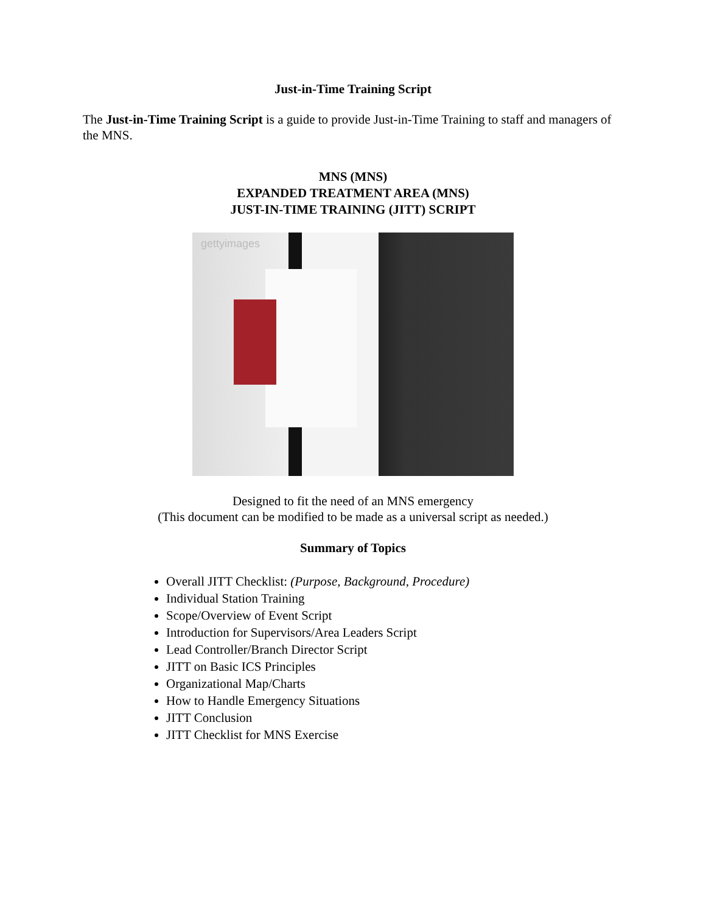Just-in-Time Training Script
The Just-in-Time Training Script is a guide to provide Just-in-Time Training to staff and managers of the MNS.
MNS (MNS)
EXPANDED TREATMENT AREA (MNS)
JUST-IN-TIME TRAINING (JITT) SCRIPT
gettyimages
Designed to fit the need of an MNS emergency
(This document can be modified to be made as a universal script as needed.)
Summary of Topics
Overall JITT Checklist: (Purpose, Background, Procedure)
Individual Station Training
Scope/Overview of Event Script
Introduction for Supervisors/Area Leaders Script
Lead Controller/Branch Director Script
JITT on Basic ICS Principles
Organizational Map/Charts
How to Handle Emergency Situations
JITT Conclusion
JITT Checklist for MNS Exercise